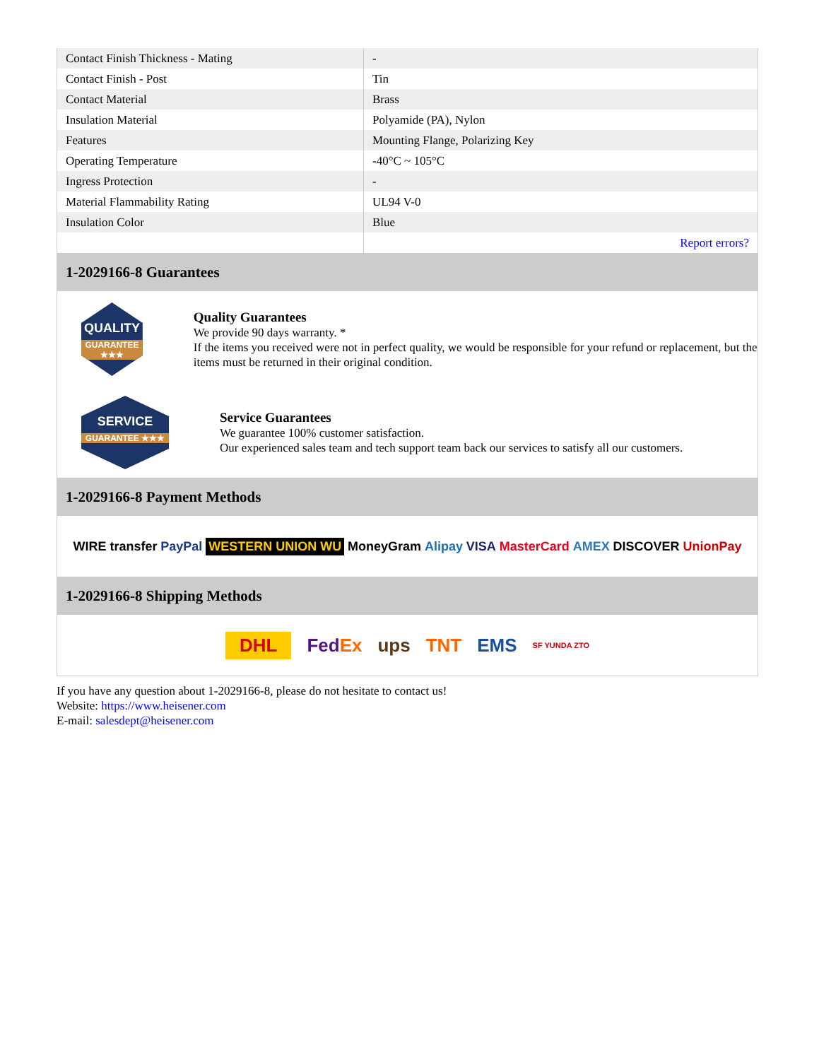| Contact Finish Thickness - Mating | - |
| Contact Finish - Post | Tin |
| Contact Material | Brass |
| Insulation Material | Polyamide (PA), Nylon |
| Features | Mounting Flange, Polarizing Key |
| Operating Temperature | -40°C ~ 105°C |
| Ingress Protection | - |
| Material Flammability Rating | UL94 V-0 |
| Insulation Color | Blue |
| | Report errors? |
1-2029166-8 Guarantees
QUALITY
GUARANTEE ★★★
Quality Guarantees
We provide 90 days warranty. *
If the items you received were not in perfect quality, we would be responsible for your refund or replacement, but the items must be returned in their original condition.
SERVICE
GUARANTEE ★★★
Service Guarantees
We guarantee 100% customer satisfaction.
Our experienced sales team and tech support team back our services to satisfy all our customers.
1-2029166-8 Payment Methods
WIRE transfer PayPal WESTERN UNION WU MoneyGram Alipay VISA MasterCard AMEX DISCOVER UnionPay
1-2029166-8 Shipping Methods
DHL FedEx ups TNT EMS SF YUNDA ZTO
If you have any question about 1-2029166-8, please do not hesitate to contact us!
Website: https://www.heisener.com
E-mail: salesdept@heisener.com